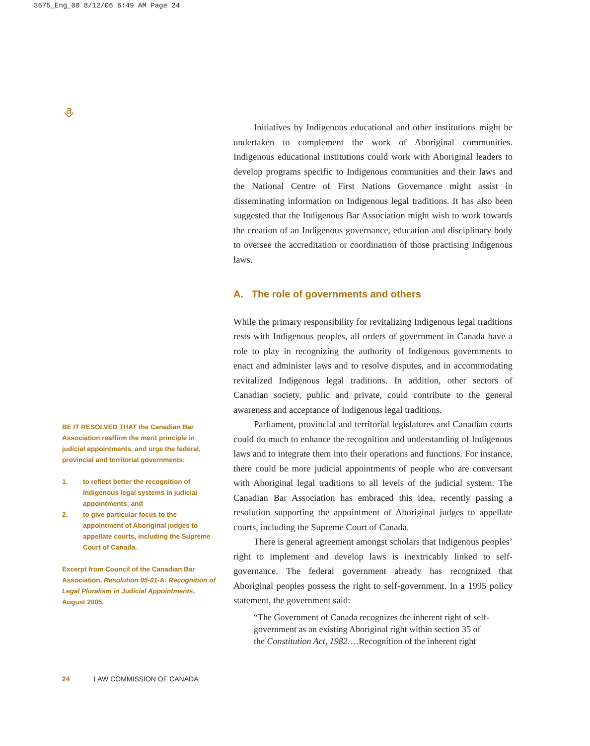3675_Eng_00 8/12/06 6:49 AM Page 24
⎀
Initiatives by Indigenous educational and other institutions might be undertaken to complement the work of Aboriginal communities. Indigenous educational institutions could work with Aboriginal leaders to develop programs specific to Indigenous communities and their laws and the National Centre of First Nations Governance might assist in disseminating information on Indigenous legal traditions. It has also been suggested that the Indigenous Bar Association might wish to work towards the creation of an Indigenous governance, education and disciplinary body to oversee the accreditation or coordination of those practising Indigenous laws.
A. The role of governments and others
While the primary responsibility for revitalizing Indigenous legal traditions rests with Indigenous peoples, all orders of government in Canada have a role to play in recognizing the authority of Indigenous governments to enact and administer laws and to resolve disputes, and in accommodating revitalized Indigenous legal traditions. In addition, other sectors of Canadian society, public and private, could contribute to the general awareness and acceptance of Indigenous legal traditions.
Parliament, provincial and territorial legislatures and Canadian courts could do much to enhance the recognition and understanding of Indigenous laws and to integrate them into their operations and functions. For instance, there could be more judicial appointments of people who are conversant with Aboriginal legal traditions to all levels of the judicial system. The Canadian Bar Association has embraced this idea, recently passing a resolution supporting the appointment of Aboriginal judges to appellate courts, including the Supreme Court of Canada.
There is general agreement amongst scholars that Indigenous peoples’ right to implement and develop laws is inextricably linked to self-governance. The federal government already has recognized that Aboriginal peoples possess the right to self-government. In a 1995 policy statement, the government said:
“The Government of Canada recognizes the inherent right of self-government as an existing Aboriginal right within section 35 of the Constitution Act, 1982.…Recognition of the inherent right
BE IT RESOLVED THAT the Canadian Bar Association reaffirm the merit principle in judicial appointments, and urge the federal, provincial and territorial governments:
1. to reflect better the recognition of Indigenous legal systems in judicial appointments; and
2. to give particular focus to the appointment of Aboriginal judges to appellate courts, including the Supreme Court of Canada.
Excerpt from Council of the Canadian Bar Association, Resolution 05-01-A: Recognition of Legal Pluralism in Judicial Appointments, August 2005.
24 LAW COMMISSION OF CANADA